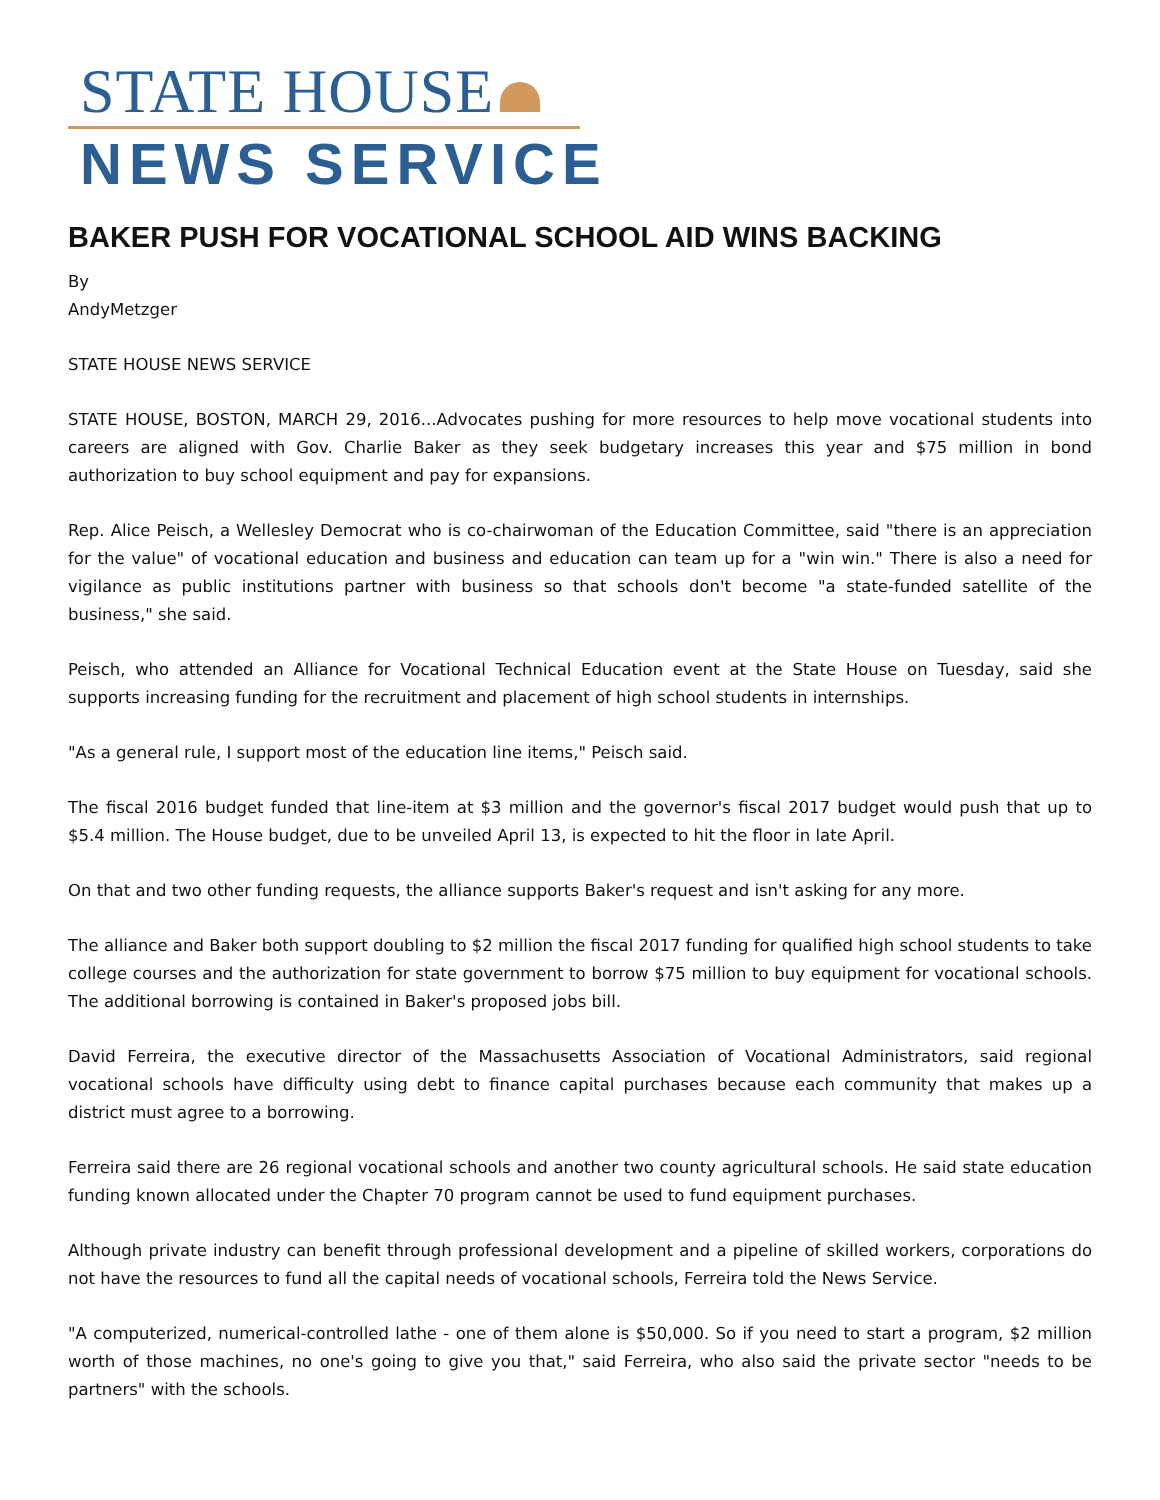STATE HOUSE
NEWS SERVICE
BAKER PUSH FOR VOCATIONAL SCHOOL AID WINS BACKING
By
AndyMetzger
STATE HOUSE NEWS SERVICE
STATE HOUSE, BOSTON, MARCH 29, 2016...Advocates pushing for more resources to help move vocational students into careers are aligned with Gov. Charlie Baker as they seek budgetary increases this year and $75 million in bond authorization to buy school equipment and pay for expansions.
Rep. Alice Peisch, a Wellesley Democrat who is co-chairwoman of the Education Committee, said "there is an appreciation for the value" of vocational education and business and education can team up for a "win win." There is also a need for vigilance as public institutions partner with business so that schools don't become "a state-funded satellite of the business," she said.
Peisch, who attended an Alliance for Vocational Technical Education event at the State House on Tuesday, said she supports increasing funding for the recruitment and placement of high school students in internships.
"As a general rule, I support most of the education line items," Peisch said.
The fiscal 2016 budget funded that line-item at $3 million and the governor's fiscal 2017 budget would push that up to $5.4 million. The House budget, due to be unveiled April 13, is expected to hit the floor in late April.
On that and two other funding requests, the alliance supports Baker's request and isn't asking for any more.
The alliance and Baker both support doubling to $2 million the fiscal 2017 funding for qualified high school students to take college courses and the authorization for state government to borrow $75 million to buy equipment for vocational schools. The additional borrowing is contained in Baker's proposed jobs bill.
David Ferreira, the executive director of the Massachusetts Association of Vocational Administrators, said regional vocational schools have difficulty using debt to finance capital purchases because each community that makes up a district must agree to a borrowing.
Ferreira said there are 26 regional vocational schools and another two county agricultural schools. He said state education funding known allocated under the Chapter 70 program cannot be used to fund equipment purchases.
Although private industry can benefit through professional development and a pipeline of skilled workers, corporations do not have the resources to fund all the capital needs of vocational schools, Ferreira told the News Service.
"A computerized, numerical-controlled lathe - one of them alone is $50,000. So if you need to start a program, $2 million worth of those machines, no one's going to give you that," said Ferreira, who also said the private sector "needs to be partners" with the schools.